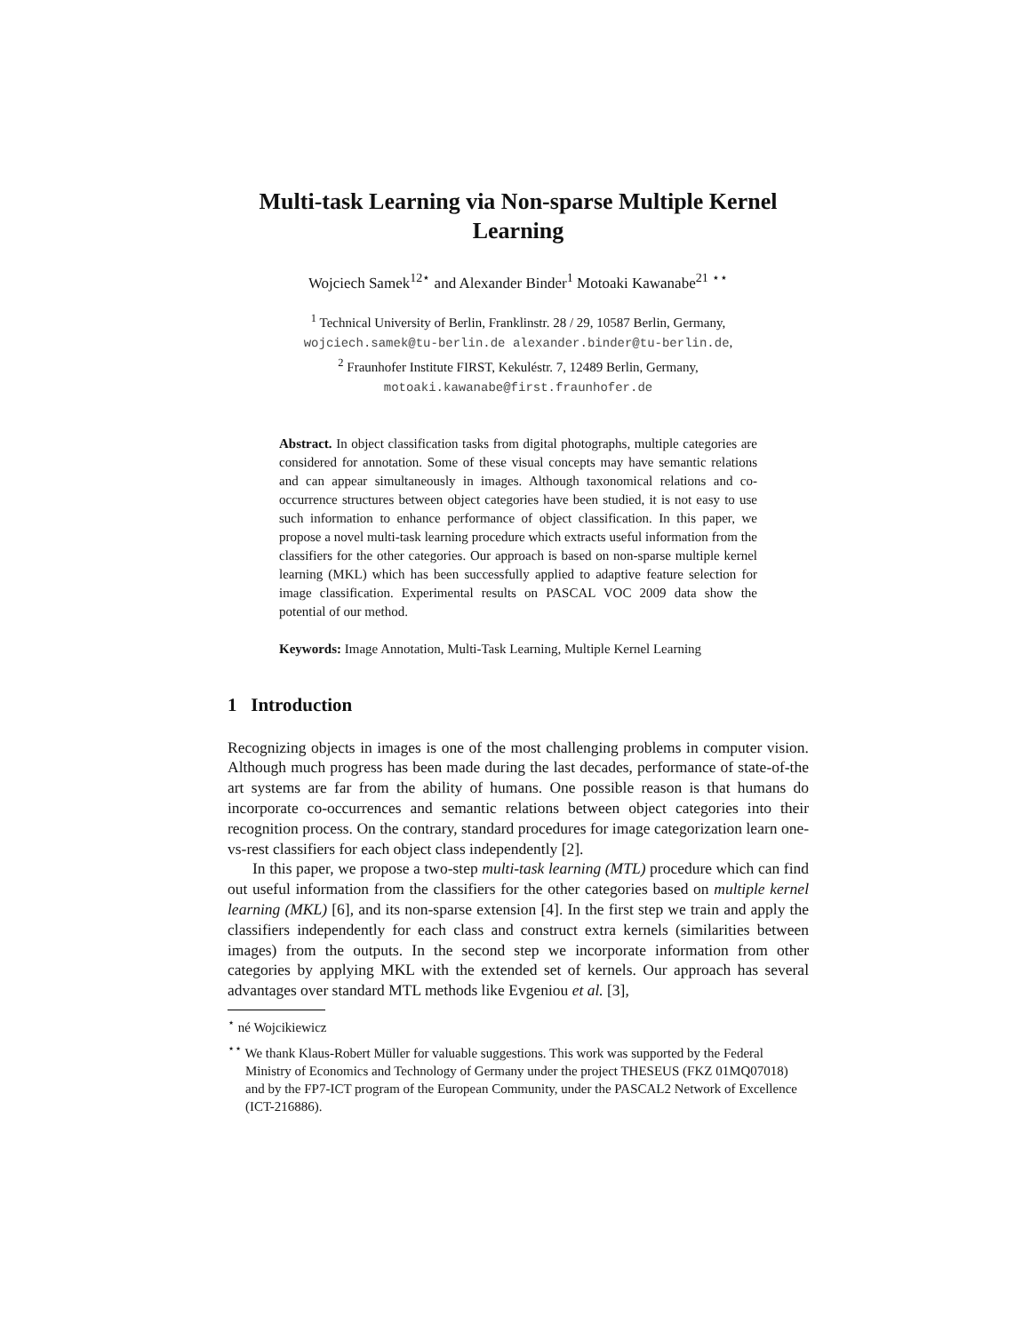Multi-task Learning via Non-sparse Multiple Kernel Learning
Wojciech Samek<sup>12⋆</sup> and Alexander Binder<sup>1</sup> Motoaki Kawanabe<sup>21</sup> <sup>⋆⋆</sup>
<sup>1</sup> Technical University of Berlin, Franklinstr. 28 / 29, 10587 Berlin, Germany,
wojciech.samek@tu-berlin.de alexander.binder@tu-berlin.de,
<sup>2</sup> Fraunhofer Institute FIRST, Kekuléstr. 7, 12489 Berlin, Germany,
motoaki.kawanabe@first.fraunhofer.de
Abstract. In object classification tasks from digital photographs, multiple categories are considered for annotation. Some of these visual concepts may have semantic relations and can appear simultaneously in images. Although taxonomical relations and co-occurrence structures between object categories have been studied, it is not easy to use such information to enhance performance of object classification. In this paper, we propose a novel multi-task learning procedure which extracts useful information from the classifiers for the other categories. Our approach is based on non-sparse multiple kernel learning (MKL) which has been successfully applied to adaptive feature selection for image classification. Experimental results on PASCAL VOC 2009 data show the potential of our method.
Keywords: Image Annotation, Multi-Task Learning, Multiple Kernel Learning
1 Introduction
Recognizing objects in images is one of the most challenging problems in computer vision. Although much progress has been made during the last decades, performance of state-of-the art systems are far from the ability of humans. One possible reason is that humans do incorporate co-occurrences and semantic relations between object categories into their recognition process. On the contrary, standard procedures for image categorization learn one-vs-rest classifiers for each object class independently [2].
In this paper, we propose a two-step multi-task learning (MTL) procedure which can find out useful information from the classifiers for the other categories based on multiple kernel learning (MKL) [6], and its non-sparse extension [4]. In the first step we train and apply the classifiers independently for each class and construct extra kernels (similarities between images) from the outputs. In the second step we incorporate information from other categories by applying MKL with the extended set of kernels. Our approach has several advantages over standard MTL methods like Evgeniou et al. [3],
<sup>⋆</sup> né Wojcikiewicz
<sup>⋆⋆</sup> We thank Klaus-Robert Müller for valuable suggestions. This work was supported by the Federal Ministry of Economics and Technology of Germany under the project THESEUS (FKZ 01MQ07018) and by the FP7-ICT program of the European Community, under the PASCAL2 Network of Excellence (ICT-216886).